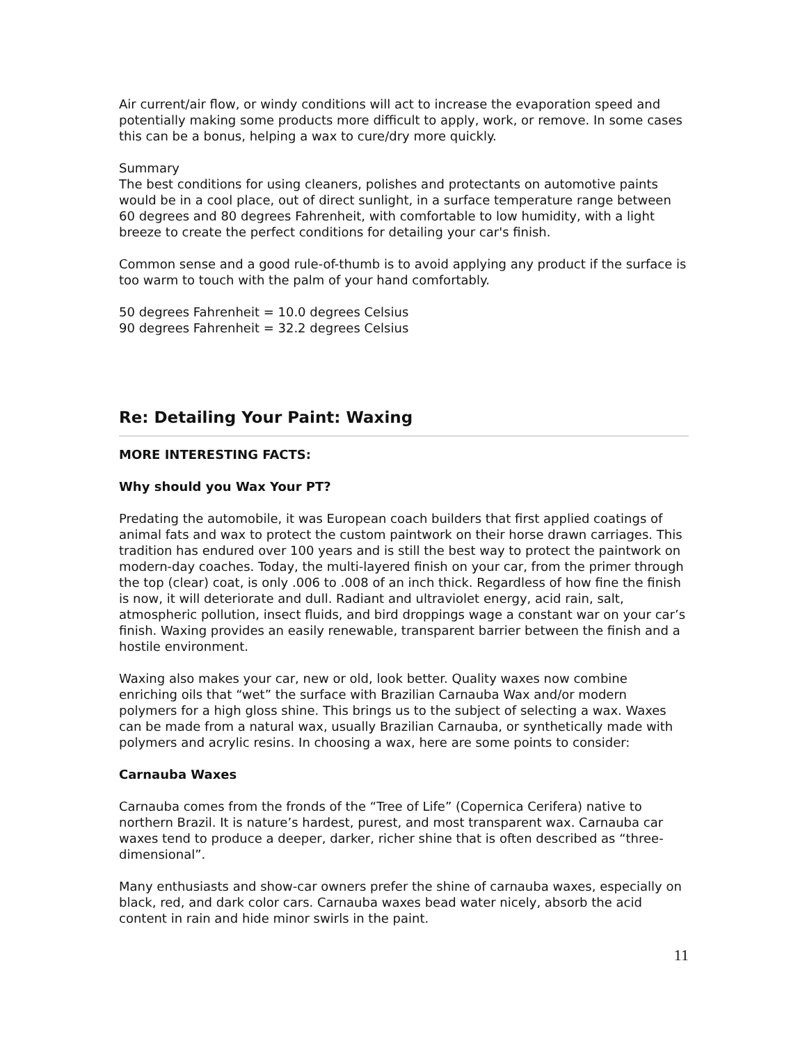Air current/air flow, or windy conditions will act to increase the evaporation speed and potentially making some products more difficult to apply, work, or remove. In some cases this can be a bonus, helping a wax to cure/dry more quickly.
Summary
The best conditions for using cleaners, polishes and protectants on automotive paints would be in a cool place, out of direct sunlight, in a surface temperature range between 60 degrees and 80 degrees Fahrenheit, with comfortable to low humidity, with a light breeze to create the perfect conditions for detailing your car's finish.
Common sense and a good rule-of-thumb is to avoid applying any product if the surface is too warm to touch with the palm of your hand comfortably.
50 degrees Fahrenheit = 10.0 degrees Celsius
90 degrees Fahrenheit = 32.2 degrees Celsius
Re: Detailing Your Paint: Waxing
MORE INTERESTING FACTS:
Why should you Wax Your PT?
Predating the automobile, it was European coach builders that first applied coatings of animal fats and wax to protect the custom paintwork on their horse drawn carriages. This tradition has endured over 100 years and is still the best way to protect the paintwork on modern-day coaches. Today, the multi-layered finish on your car, from the primer through the top (clear) coat, is only .006 to .008 of an inch thick. Regardless of how fine the finish is now, it will deteriorate and dull. Radiant and ultraviolet energy, acid rain, salt, atmospheric pollution, insect fluids, and bird droppings wage a constant war on your car’s finish. Waxing provides an easily renewable, transparent barrier between the finish and a hostile environment.
Waxing also makes your car, new or old, look better. Quality waxes now combine enriching oils that “wet” the surface with Brazilian Carnauba Wax and/or modern polymers for a high gloss shine. This brings us to the subject of selecting a wax. Waxes can be made from a natural wax, usually Brazilian Carnauba, or synthetically made with polymers and acrylic resins. In choosing a wax, here are some points to consider:
Carnauba Waxes
Carnauba comes from the fronds of the “Tree of Life” (Copernica Cerifera) native to northern Brazil. It is nature’s hardest, purest, and most transparent wax. Carnauba car waxes tend to produce a deeper, darker, richer shine that is often described as “three-dimensional”.
Many enthusiasts and show-car owners prefer the shine of carnauba waxes, especially on black, red, and dark color cars. Carnauba waxes bead water nicely, absorb the acid content in rain and hide minor swirls in the paint.
11